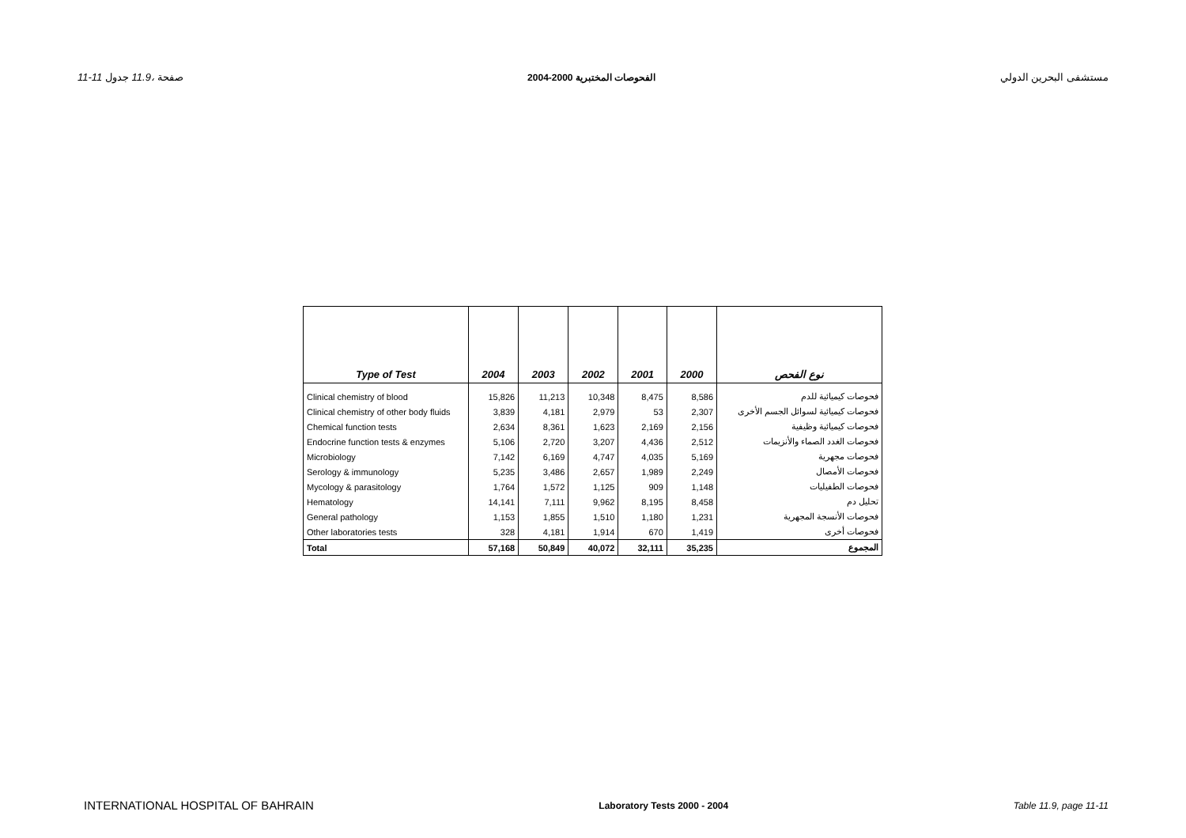11-11 صفحة ،11.9 جدول الفحوصات المختبرية 2000-2004 مستشفى البحرين الدولي
| Type of Test | 2004 | 2003 | 2002 | 2001 | 2000 | نوع الفحص |
| --- | --- | --- | --- | --- | --- | --- |
| Clinical chemistry of blood | 15,826 | 11,213 | 10,348 | 8,475 | 8,586 | فحوصات كيميائية للدم |
| Clinical chemistry of other body fluids | 3,839 | 4,181 | 2,979 | 53 | 2,307 | فحوصات كيميائية لسوائل الجسم الأخرى |
| Chemical function tests | 2,634 | 8,361 | 1,623 | 2,169 | 2,156 | فحوصات كيميائية وظيفية |
| Endocrine function tests & enzymes | 5,106 | 2,720 | 3,207 | 4,436 | 2,512 | فحوصات الغدد الصماء والأنزيمات |
| Microbiology | 7,142 | 6,169 | 4,747 | 4,035 | 5,169 | فحوصات مجهرية |
| Serology & immunology | 5,235 | 3,486 | 2,657 | 1,989 | 2,249 | فحوصات الأمصال |
| Mycology & parasitology | 1,764 | 1,572 | 1,125 | 909 | 1,148 | فحوصات الطفيليات |
| Hematology | 14,141 | 7,111 | 9,962 | 8,195 | 8,458 | تحليل دم |
| General pathology | 1,153 | 1,855 | 1,510 | 1,180 | 1,231 | فحوصات الأنسجة المجهرية |
| Other laboratories tests | 328 | 4,181 | 1,914 | 670 | 1,419 | فحوصات أخرى |
| Total | 57,168 | 50,849 | 40,072 | 32,111 | 35,235 | المجموع |
INTERNATIONAL HOSPITAL OF BAHRAIN Laboratory Tests 2000 - 2004 Table 11.9, page 11-11